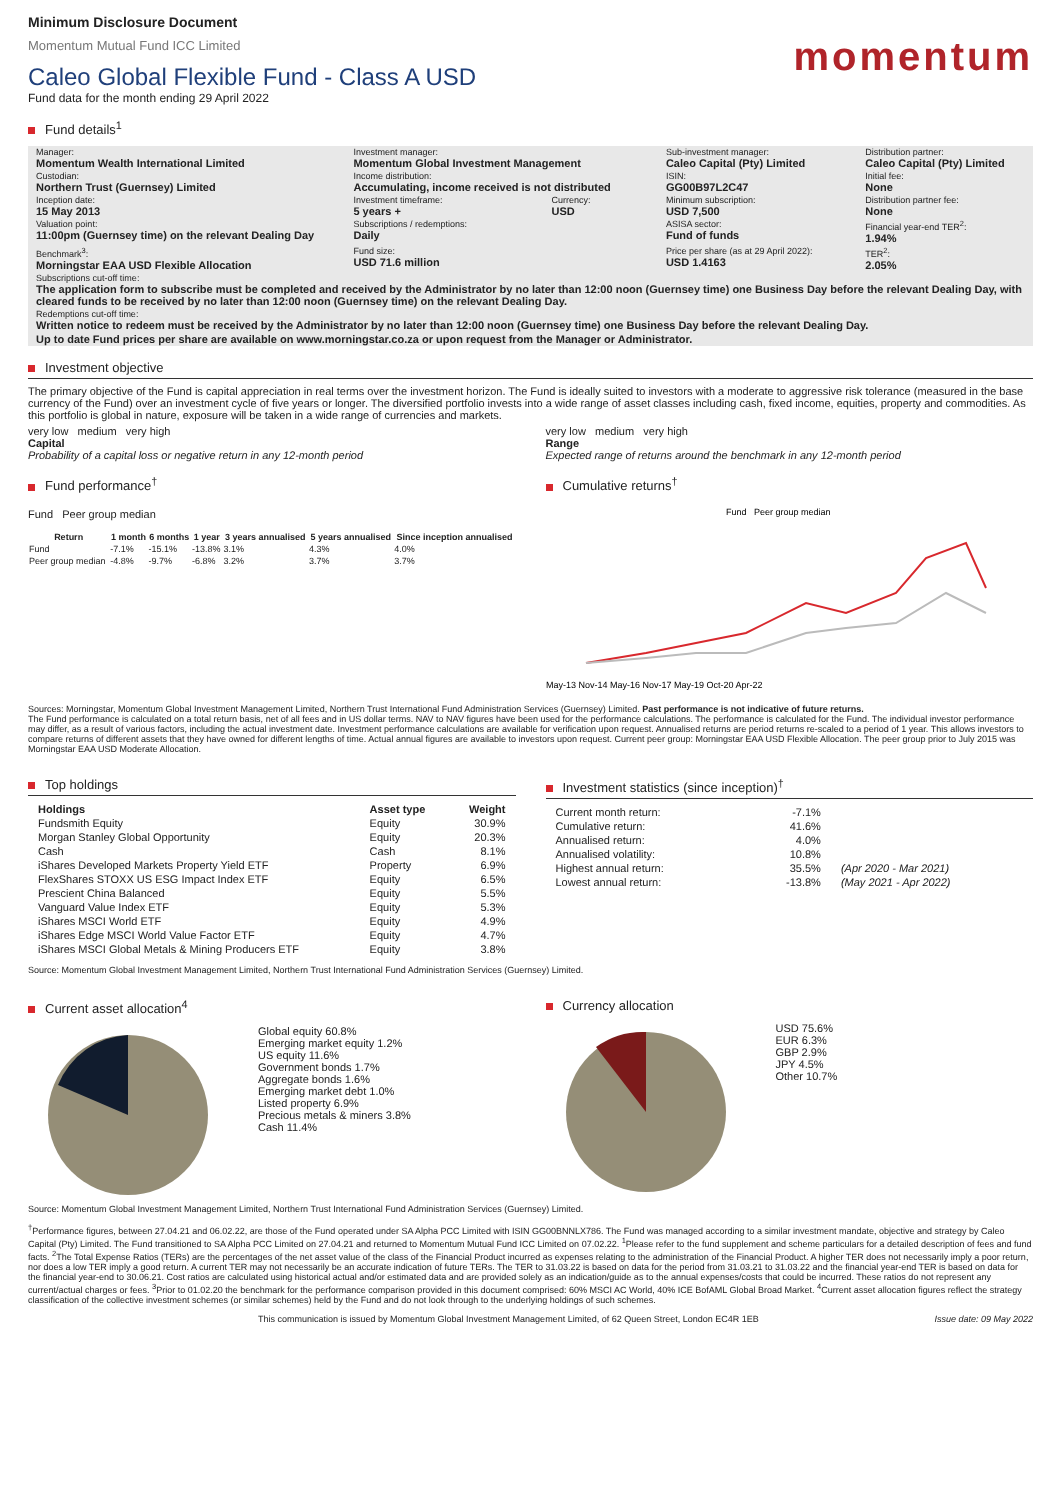Minimum Disclosure Document
Momentum Mutual Fund ICC Limited
Caleo Global Flexible Fund - Class A USD
Fund data for the month ending 29 April 2022
momentum
Fund details<sup>1</sup>
| Manager: Momentum Wealth International Limited | Investment manager: Momentum Global Investment Management | | Sub-investment manager: Caleo Capital (Pty) Limited | Distribution partner: Caleo Capital (Pty) Limited |
| Custodian: Northern Trust (Guernsey) Limited | Income distribution: Accumulating, income received is not distributed | | ISIN: GG00B97L2C47 | Initial fee: None |
| Inception date: 15 May 2013 | Investment timeframe: 5 years + | Currency: USD | Minimum subscription: USD 7,500 | Distribution partner fee: None |
| Valuation point: 11:00pm (Guernsey time) on the relevant Dealing Day | Subscriptions / redemptions: Daily | | ASISA sector: Fund of funds | Financial year-end TER<sup>2</sup>: 1.94% |
| Benchmark<sup>3</sup>: Morningstar EAA USD Flexible Allocation | Fund size: USD 71.6 million | | Price per share (as at 29 April 2022): USD 1.4163 | TER<sup>2</sup>: 2.05% |
| Subscriptions cut-off time: The application form to subscribe must be completed and received by the Administrator by no later than 12:00 noon (Guernsey time) one Business Day before the relevant Dealing Day, with cleared funds to be received by no later than 12:00 noon (Guernsey time) on the relevant Dealing Day. | | | | |
| Redemptions cut-off time: Written notice to redeem must be received by the Administrator by no later than 12:00 noon (Guernsey time) one Business Day before the relevant Dealing Day. | | | | |
| Up to date Fund prices per share are available on www.morningstar.co.za or upon request from the Manager or Administrator. | | | | |
Investment objective
The primary objective of the Fund is capital appreciation in real terms over the investment horizon. The Fund is ideally suited to investors with a moderate to aggressive risk tolerance (measured in the base currency of the Fund) over an investment cycle of five years or longer. The diversified portfolio invests into a wide range of asset classes including cash, fixed income, equities, property and commodities. As this portfolio is global in nature, exposure will be taken in a wide range of currencies and markets.
very low medium very high
Capital
Probability of a capital loss or negative return in any 12-month period
very low medium very high
Range
Expected range of returns around the benchmark in any 12-month period
Fund performance<sup>†</sup>
Fund Peer group median
| Return | 1 month | 6 months | 1 year | 3 years annualised | 5 years annualised | Since inception annualised |
| --- | --- | --- | --- | --- | --- | --- |
| Fund | -7.1% | -15.1% | -13.8% | 3.1% | 4.3% | 4.0% |
| Peer group median | -4.8% | -9.7% | -6.8% | 3.2% | 3.7% | 3.7% |
Cumulative returns<sup>†</sup>
Fund Peer group median
May-13 Nov-14 May-16 Nov-17 May-19 Oct-20 Apr-22
Sources: Morningstar, Momentum Global Investment Management Limited, Northern Trust International Fund Administration Services (Guernsey) Limited. Past performance is not indicative of future returns.
The Fund performance is calculated on a total return basis, net of all fees and in US dollar terms. NAV to NAV figures have been used for the performance calculations. The performance is calculated for the Fund. The individual investor performance may differ, as a result of various factors, including the actual investment date. Investment performance calculations are available for verification upon request. Annualised returns are period returns re-scaled to a period of 1 year. This allows investors to compare returns of different assets that they have owned for different lengths of time. Actual annual figures are available to investors upon request. Current peer group: Morningstar EAA USD Flexible Allocation. The peer group prior to July 2015 was Morningstar EAA USD Moderate Allocation.
Top holdings
| Holdings | Asset type | Weight |
| --- | --- | --- |
| Fundsmith Equity | Equity | 30.9% |
| Morgan Stanley Global Opportunity | Equity | 20.3% |
| Cash | Cash | 8.1% |
| iShares Developed Markets Property Yield ETF | Property | 6.9% |
| FlexShares STOXX US ESG Impact Index ETF | Equity | 6.5% |
| Prescient China Balanced | Equity | 5.5% |
| Vanguard Value Index ETF | Equity | 5.3% |
| iShares MSCI World ETF | Equity | 4.9% |
| iShares Edge MSCI World Value Factor ETF | Equity | 4.7% |
| iShares MSCI Global Metals & Mining Producers ETF | Equity | 3.8% |
Investment statistics (since inception)<sup>†</sup>
| Current month return: | -7.1% | |
| Cumulative return: | 41.6% | |
| Annualised return: | 4.0% | |
| Annualised volatility: | 10.8% | |
| Highest annual return: | 35.5% | (Apr 2020 - Mar 2021) |
| Lowest annual return: | -13.8% | (May 2021 - Apr 2022) |
Source: Momentum Global Investment Management Limited, Northern Trust International Fund Administration Services (Guernsey) Limited.
Current asset allocation<sup>4</sup>
Global equity 60.8%
Emerging market equity 1.2%
US equity 11.6%
Government bonds 1.7%
Aggregate bonds 1.6%
Emerging market debt 1.0%
Listed property 6.9%
Precious metals & miners 3.8%
Cash 11.4%
Currency allocation
USD 75.6%
EUR 6.3%
GBP 2.9%
JPY 4.5%
Other 10.7%
Source: Momentum Global Investment Management Limited, Northern Trust International Fund Administration Services (Guernsey) Limited.
<sup>†</sup> Performance figures, between 27.04.21 and 06.02.22, are those of the Fund operated under SA Alpha PCC Limited with ISIN GG00BNNLX786. The Fund was managed according to a similar investment mandate, objective and strategy by Caleo Capital (Pty) Limited. The Fund transitioned to SA Alpha PCC Limited on 27.04.21 and returned to Momentum Mutual Fund ICC Limited on 07.02.22. <sup>1</sup>Please refer to the fund supplement and scheme particulars for a detailed description of fees and fund facts. <sup>2</sup>The Total Expense Ratios (TERs) are the percentages of the net asset value of the class of the Financial Product incurred as expenses relating to the administration of the Financial Product. A higher TER does not necessarily imply a poor return, nor does a low TER imply a good return. A current TER may not necessarily be an accurate indication of future TERs. The TER to 31.03.22 is based on data for the period from 31.03.21 to 31.03.22 and the financial year-end TER is based on data for the financial year-end to 30.06.21. Cost ratios are calculated using historical actual and/or estimated data and are provided solely as an indication/guide as to the annual expenses/costs that could be incurred. These ratios do not represent any current/actual charges or fees. <sup>3</sup>Prior to 01.02.20 the benchmark for the performance comparison provided in this document comprised: 60% MSCI AC World, 40% ICE BofAML Global Broad Market. <sup>4</sup>Current asset allocation figures reflect the strategy classification of the collective investment schemes (or similar schemes) held by the Fund and do not look through to the underlying holdings of such schemes.
This communication is issued by Momentum Global Investment Management Limited, of 62 Queen Street, London EC4R 1EB Issue date: 09 May 2022